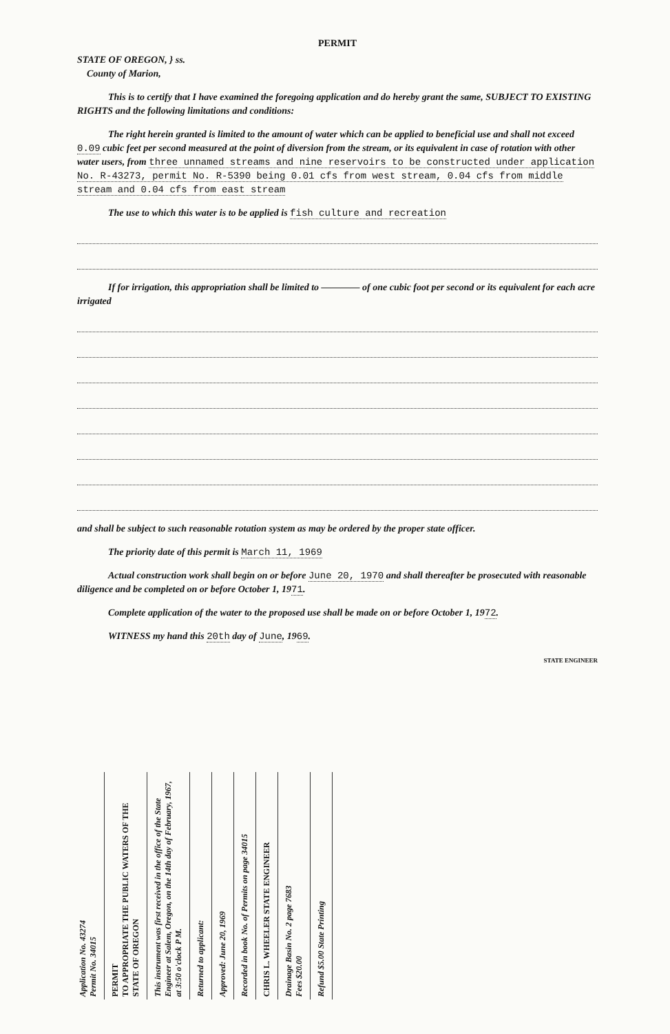PERMIT
STATE OF OREGON, } ss.
County of Marion,
This is to certify that I have examined the foregoing application and do hereby grant the same, SUBJECT TO EXISTING RIGHTS and the following limitations and conditions:
The right herein granted is limited to the amount of water which can be applied to beneficial use and shall not exceed 0.09 cubic feet per second measured at the point of diversion from the stream, or its equivalent in case of rotation with other water users, from three unnamed streams and nine reservoirs to be constructed under application No. R-43273, permit No. R-5390 being 0.01 cfs from west stream, 0.04 cfs from middle stream and 0.04 cfs from east stream
The use to which this water is to be applied is fish culture and recreation
If for irrigation, this appropriation shall be limited to ———— of one cubic foot per second or its equivalent for each acre irrigated
and shall be subject to such reasonable rotation system as may be ordered by the proper state officer.
The priority date of this permit is March 11, 1969
Actual construction work shall begin on or before June 20, 1970 and shall thereafter be prosecuted with reasonable diligence and be completed on or before October 1, 1971.
Complete application of the water to the proposed use shall be made on or before October 1, 1972.
WITNESS my hand this 20th day of June, 1969.
STATE ENGINEER
Application No. 43274
Permit No. 34015
PERMIT
TO APPROPRIATE THE PUBLIC WATERS OF THE STATE OF OREGON
This instrument was first received in the office of the State Engineer at Salem, Oregon, on the 14th day of February, 1967, at 3:50 o'clock P M.
Returned to applicant:
Approved: June 20, 1969
Recorded in book No. of Permits on page 34015
CHRIS L. WHEELER STATE ENGINEER
Drainage Basin No. 2 page 7683
Fees $20.00
Refund $5.00 State Printing